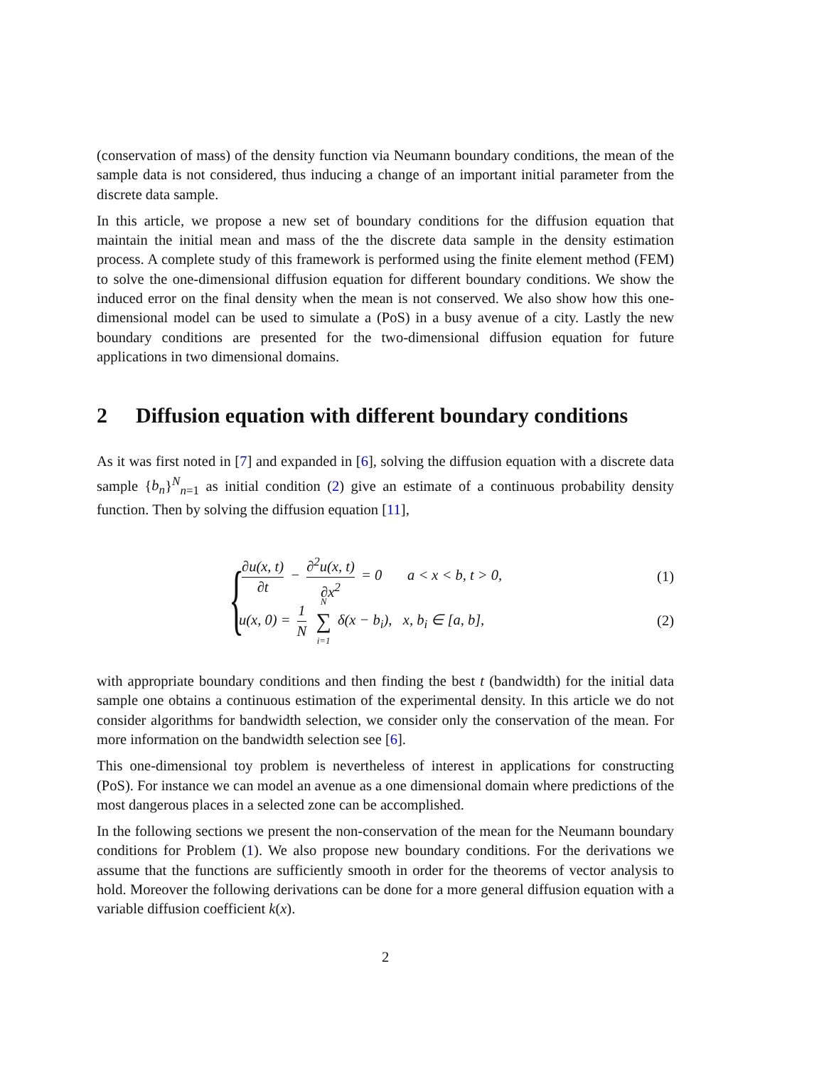(conservation of mass) of the density function via Neumann boundary conditions, the mean of the sample data is not considered, thus inducing a change of an important initial parameter from the discrete data sample.
In this article, we propose a new set of boundary conditions for the diffusion equation that maintain the initial mean and mass of the the discrete data sample in the density estimation process. A complete study of this framework is performed using the finite element method (FEM) to solve the one-dimensional diffusion equation for different boundary conditions. We show the induced error on the final density when the mean is not conserved. We also show how this one-dimensional model can be used to simulate a (PoS) in a busy avenue of a city. Lastly the new boundary conditions are presented for the two-dimensional diffusion equation for future applications in two dimensional domains.
2 Diffusion equation with different boundary conditions
As it was first noted in [7] and expanded in [6], solving the diffusion equation with a discrete data sample {b<sub>n</sub>}<sup>N</sup><sub>n=1</sub> as initial condition (2) give an estimate of a continuous probability density function. Then by solving the diffusion equation [11],
{
∂u(x, t) ∂t − ∂<sup>2</sup>u(x, t) ∂x<sup>2</sup> = 0 a < x < b, t > 0,
(1)
u(x, 0) = 1 N N ∑ i=1 δ(x − b<sub>i</sub>), x, b<sub>i</sub> ∈ [a, b],
(2)
with appropriate boundary conditions and then finding the best t (bandwidth) for the initial data sample one obtains a continuous estimation of the experimental density. In this article we do not consider algorithms for bandwidth selection, we consider only the conservation of the mean. For more information on the bandwidth selection see [6].
This one-dimensional toy problem is nevertheless of interest in applications for constructing (PoS). For instance we can model an avenue as a one dimensional domain where predictions of the most dangerous places in a selected zone can be accomplished.
In the following sections we present the non-conservation of the mean for the Neumann boundary conditions for Problem (1). We also propose new boundary conditions. For the derivations we assume that the functions are sufficiently smooth in order for the theorems of vector analysis to hold. Moreover the following derivations can be done for a more general diffusion equation with a variable diffusion coefficient k(x).
2